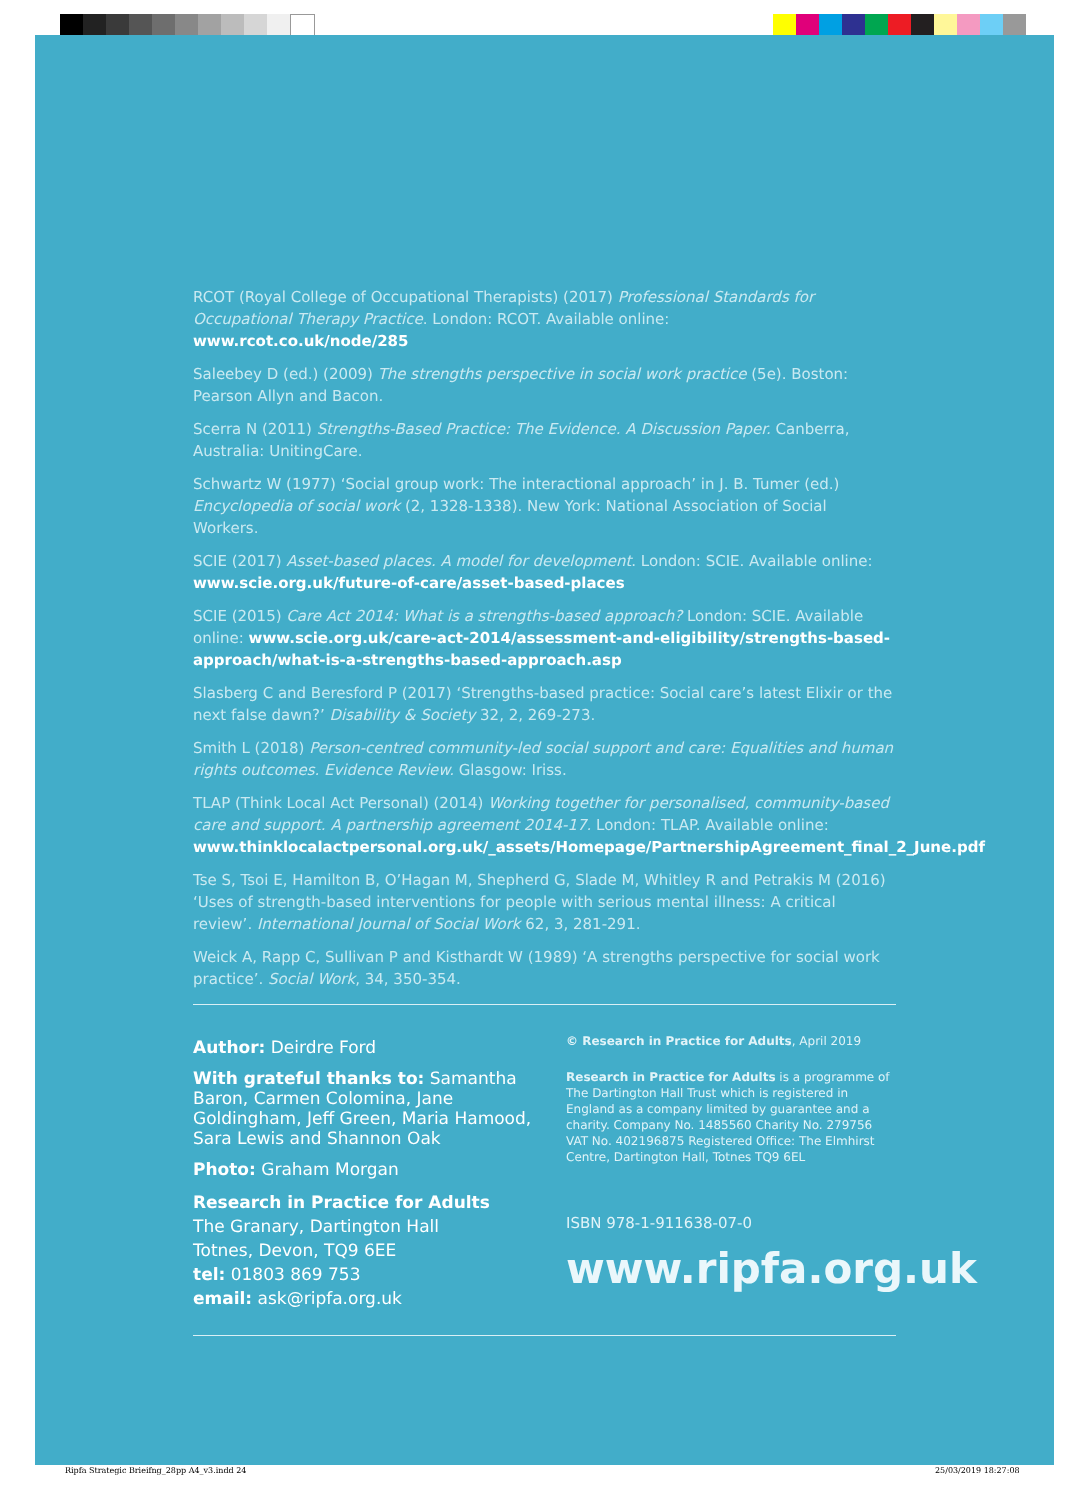RCOT (Royal College of Occupational Therapists) (2017) Professional Standards for Occupational Therapy Practice. London: RCOT. Available online:
www.rcot.co.uk/node/285
Saleebey D (ed.) (2009) The strengths perspective in social work practice (5e). Boston: Pearson Allyn and Bacon.
Scerra N (2011) Strengths-Based Practice: The Evidence. A Discussion Paper. Canberra, Australia: UnitingCare.
Schwartz W (1977) ‘Social group work: The interactional approach’ in J. B. Tumer (ed.) Encyclopedia of social work (2, 1328-1338). New York: National Association of Social Workers.
SCIE (2017) Asset-based places. A model for development. London: SCIE. Available online:
www.scie.org.uk/future-of-care/asset-based-places
SCIE (2015) Care Act 2014: What is a strengths-based approach? London: SCIE. Available online: www.scie.org.uk/care-act-2014/assessment-and-eligibility/strengths-based-approach/what-is-a-strengths-based-approach.asp
Slasberg C and Beresford P (2017) ‘Strengths-based practice: Social care’s latest Elixir or the next false dawn?’ Disability & Society 32, 2, 269-273.
Smith L (2018) Person-centred community-led social support and care: Equalities and human rights outcomes. Evidence Review. Glasgow: Iriss.
TLAP (Think Local Act Personal) (2014) Working together for personalised, community-based care and support. A partnership agreement 2014-17. London: TLAP. Available online:
www.thinklocalactpersonal.org.uk/_assets/Homepage/PartnershipAgreement_final_2_June.pdf
Tse S, Tsoi E, Hamilton B, O’Hagan M, Shepherd G, Slade M, Whitley R and Petrakis M (2016) ‘Uses of strength-based interventions for people with serious mental illness: A critical review’. International Journal of Social Work 62, 3, 281-291.
Weick A, Rapp C, Sullivan P and Kisthardt W (1989) ‘A strengths perspective for social work practice’. Social Work, 34, 350-354.
Author: Deirdre Ford
With grateful thanks to: Samantha Baron, Carmen Colomina, Jane Goldingham, Jeff Green, Maria Hamood, Sara Lewis and Shannon Oak
Photo: Graham Morgan
Research in Practice for Adults
The Granary, Dartington Hall
Totnes, Devon, TQ9 6EE
tel: 01803 869 753
email: ask@ripfa.org.uk
© Research in Practice for Adults, April 2019
Research in Practice for Adults is a programme of The Dartington Hall Trust which is registered in England as a company limited by guarantee and a charity. Company No. 1485560 Charity No. 279756 VAT No. 402196875 Registered Office: The Elmhirst Centre, Dartington Hall, Totnes TQ9 6EL
ISBN 978-1-911638-07-0
www.ripfa.org.uk
Ripfa Strategic Brieifng_28pp A4_v3.indd 24
25/03/2019 18:27:08